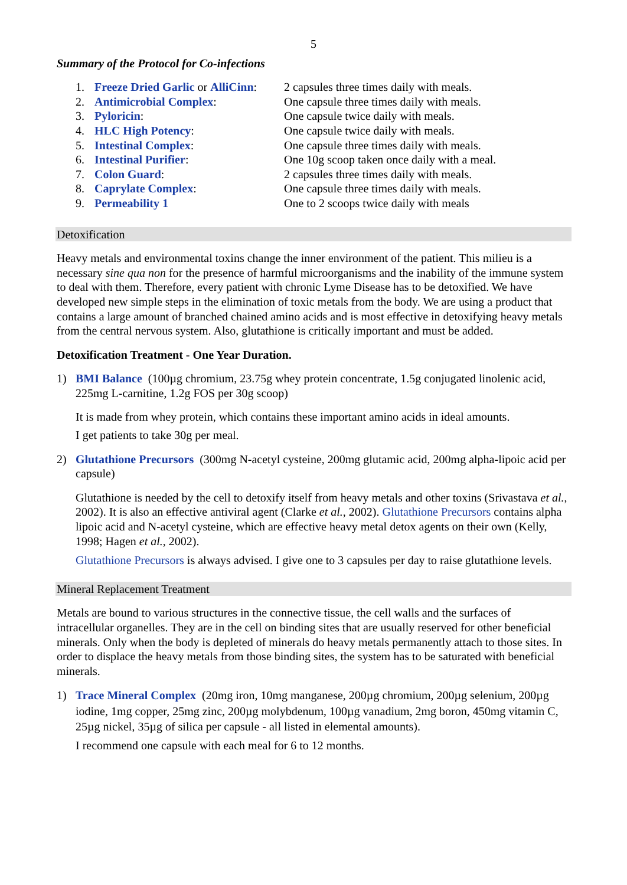5
Summary of the Protocol for Co-infections
| 1. | Freeze Dried Garlic or AlliCinn : | 2 capsules three times daily with meals. |
| 2. | Antimicrobial Complex : | One capsule three times daily with meals. |
| 3. | Pyloricin : | One capsule twice daily with meals. |
| 4. | HLC High Potency : | One capsule twice daily with meals. |
| 5. | Intestinal Complex : | One capsule three times daily with meals. |
| 6. | Intestinal Purifier : | One 10g scoop taken once daily with a meal. |
| 7. | Colon Guard : | 2 capsules three times daily with meals. |
| 8. | Caprylate Complex : | One capsule three times daily with meals. |
| 9. | Permeability 1 | One to 2 scoops twice daily with meals |
Detoxification
Heavy metals and environmental toxins change the inner environment of the patient. This milieu is a necessary sine qua non for the presence of harmful microorganisms and the inability of the immune system to deal with them. Therefore, every patient with chronic Lyme Disease has to be detoxified. We have developed new simple steps in the elimination of toxic metals from the body. We are using a product that contains a large amount of branched chained amino acids and is most effective in detoxifying heavy metals from the central nervous system. Also, glutathione is critically important and must be added.
Detoxification Treatment - One Year Duration.
1) BMI Balance (100µg chromium, 23.75g whey protein concentrate, 1.5g conjugated linolenic acid, 225mg L-carnitine, 1.2g FOS per 30g scoop)
It is made from whey protein, which contains these important amino acids in ideal amounts.
I get patients to take 30g per meal.
2) Glutathione Precursors (300mg N-acetyl cysteine, 200mg glutamic acid, 200mg alpha-lipoic acid per capsule)
Glutathione is needed by the cell to detoxify itself from heavy metals and other toxins (Srivastava et al., 2002). It is also an effective antiviral agent (Clarke et al., 2002). Glutathione Precursors contains alpha lipoic acid and N-acetyl cysteine, which are effective heavy metal detox agents on their own (Kelly, 1998; Hagen et al., 2002).
Glutathione Precursors is always advised. I give one to 3 capsules per day to raise glutathione levels.
Mineral Replacement Treatment
Metals are bound to various structures in the connective tissue, the cell walls and the surfaces of intracellular organelles. They are in the cell on binding sites that are usually reserved for other beneficial minerals. Only when the body is depleted of minerals do heavy metals permanently attach to those sites. In order to displace the heavy metals from those binding sites, the system has to be saturated with beneficial minerals.
1) Trace Mineral Complex (20mg iron, 10mg manganese, 200µg chromium, 200µg selenium, 200µg iodine, 1mg copper, 25mg zinc, 200µg molybdenum, 100µg vanadium, 2mg boron, 450mg vitamin C, 25µg nickel, 35µg of silica per capsule - all listed in elemental amounts).
I recommend one capsule with each meal for 6 to 12 months.